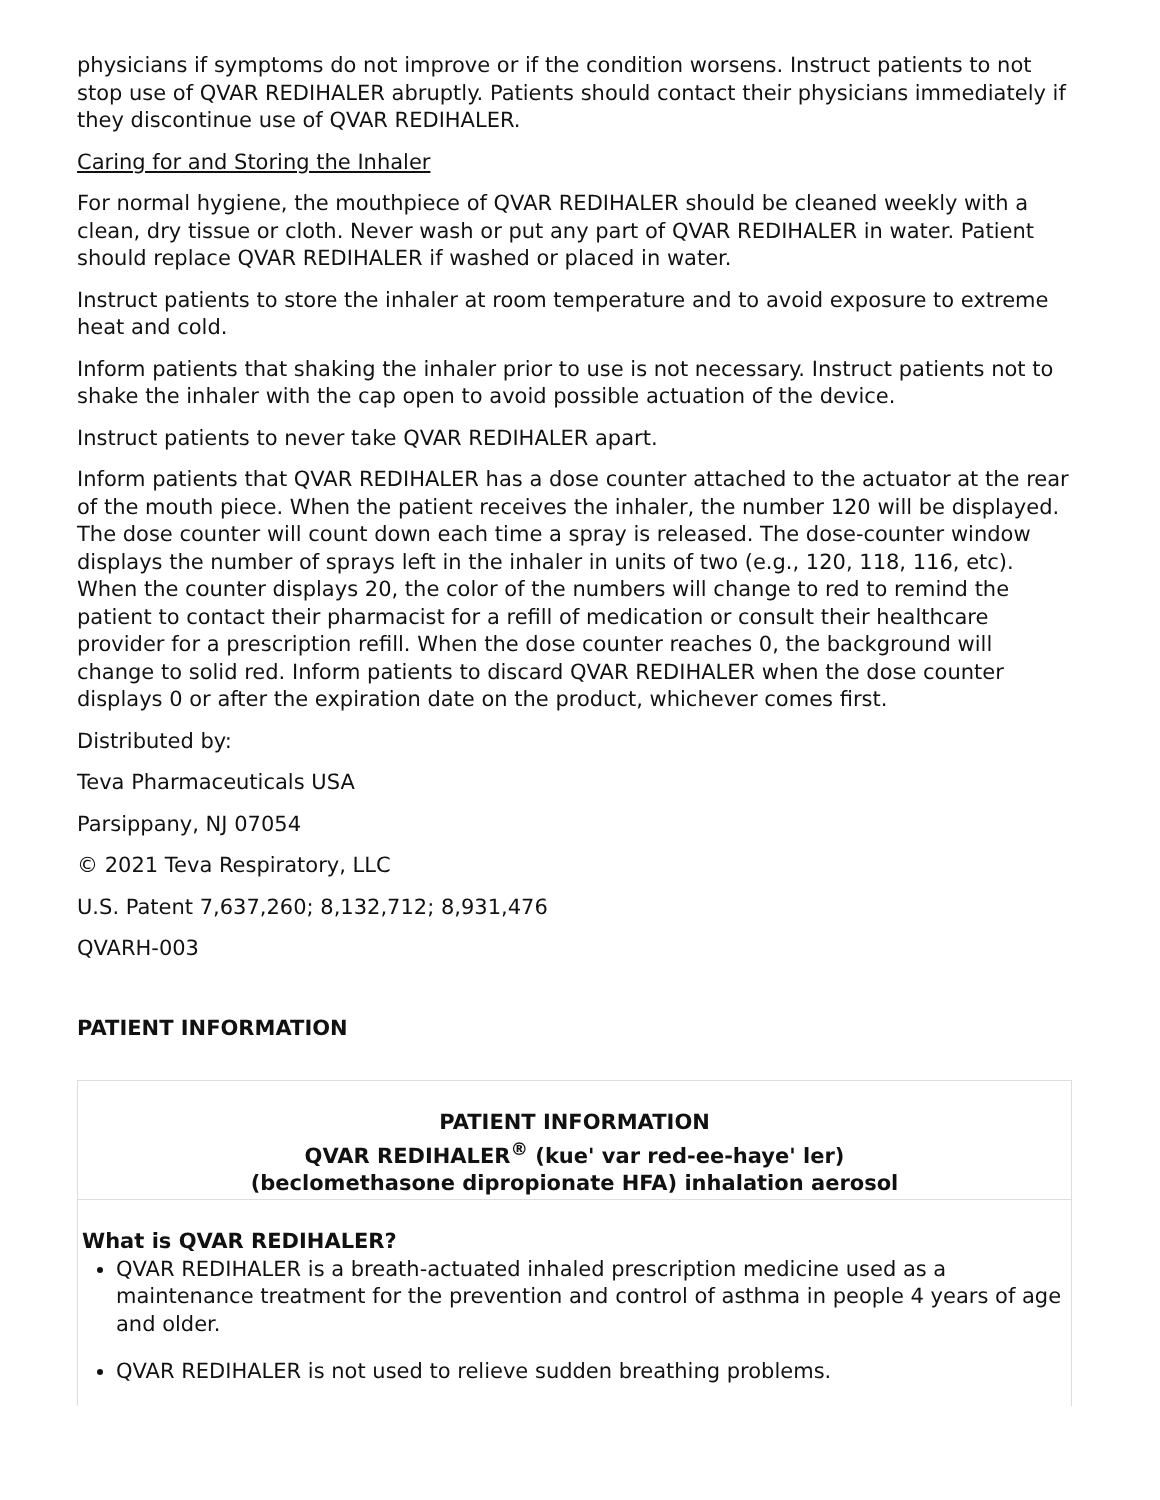physicians if symptoms do not improve or if the condition worsens. Instruct patients to not stop use of QVAR REDIHALER abruptly. Patients should contact their physicians immediately if they discontinue use of QVAR REDIHALER.
Caring for and Storing the Inhaler
For normal hygiene, the mouthpiece of QVAR REDIHALER should be cleaned weekly with a clean, dry tissue or cloth. Never wash or put any part of QVAR REDIHALER in water. Patient should replace QVAR REDIHALER if washed or placed in water.
Instruct patients to store the inhaler at room temperature and to avoid exposure to extreme heat and cold.
Inform patients that shaking the inhaler prior to use is not necessary. Instruct patients not to shake the inhaler with the cap open to avoid possible actuation of the device.
Instruct patients to never take QVAR REDIHALER apart.
Inform patients that QVAR REDIHALER has a dose counter attached to the actuator at the rear of the mouth piece. When the patient receives the inhaler, the number 120 will be displayed. The dose counter will count down each time a spray is released. The dose-counter window displays the number of sprays left in the inhaler in units of two (e.g., 120, 118, 116, etc). When the counter displays 20, the color of the numbers will change to red to remind the patient to contact their pharmacist for a refill of medication or consult their healthcare provider for a prescription refill. When the dose counter reaches 0, the background will change to solid red. Inform patients to discard QVAR REDIHALER when the dose counter displays 0 or after the expiration date on the product, whichever comes first.
Distributed by:
Teva Pharmaceuticals USA
Parsippany, NJ 07054
© 2021 Teva Respiratory, LLC
U.S. Patent 7,637,260; 8,132,712; 8,931,476
QVARH-003
PATIENT INFORMATION
| PATIENT INFORMATION QVAR REDIHALER<sup>®</sup> (kue' var red-ee-haye' ler) (beclomethasone dipropionate HFA) inhalation aerosol |
| What is QVAR REDIHALER? QVAR REDIHALER is a breath-actuated inhaled prescription medicine used as a maintenance treatment for the prevention and control of asthma in people 4 years of age and older. QVAR REDIHALER is not used to relieve sudden breathing problems. |